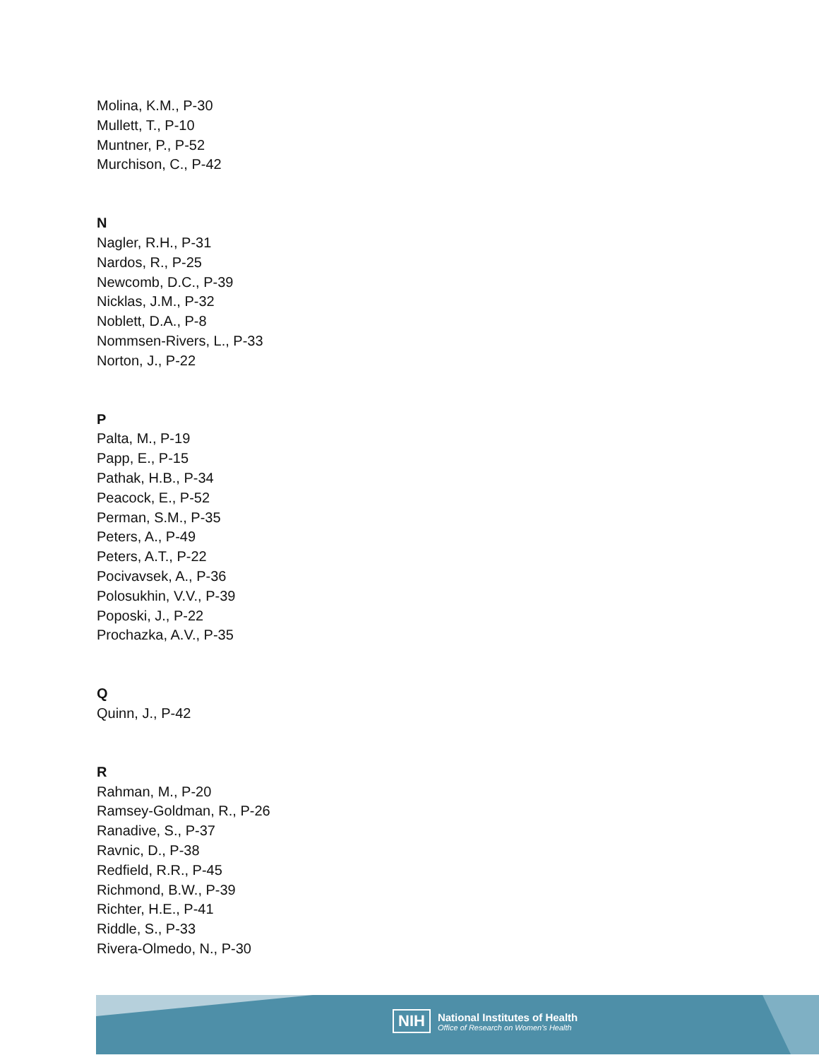Molina, K.M., P-30
Mullett, T., P-10
Muntner, P., P-52
Murchison, C., P-42
N
Nagler, R.H., P-31
Nardos, R., P-25
Newcomb, D.C., P-39
Nicklas, J.M., P-32
Noblett, D.A., P-8
Nommsen-Rivers, L., P-33
Norton, J., P-22
P
Palta, M., P-19
Papp, E., P-15
Pathak, H.B., P-34
Peacock, E., P-52
Perman, S.M., P-35
Peters, A., P-49
Peters, A.T., P-22
Pocivavsek, A., P-36
Polosukhin, V.V., P-39
Poposki, J., P-22
Prochazka, A.V., P-35
Q
Quinn, J., P-42
R
Rahman, M., P-20
Ramsey-Goldman, R., P-26
Ranadive, S., P-37
Ravnic, D., P-38
Redfield, R.R., P-45
Richmond, B.W., P-39
Richter, H.E., P-41
Riddle, S., P-33
Rivera-Olmedo, N., P-30
NIH
National Institutes of Health
Office of Research on Women's Health